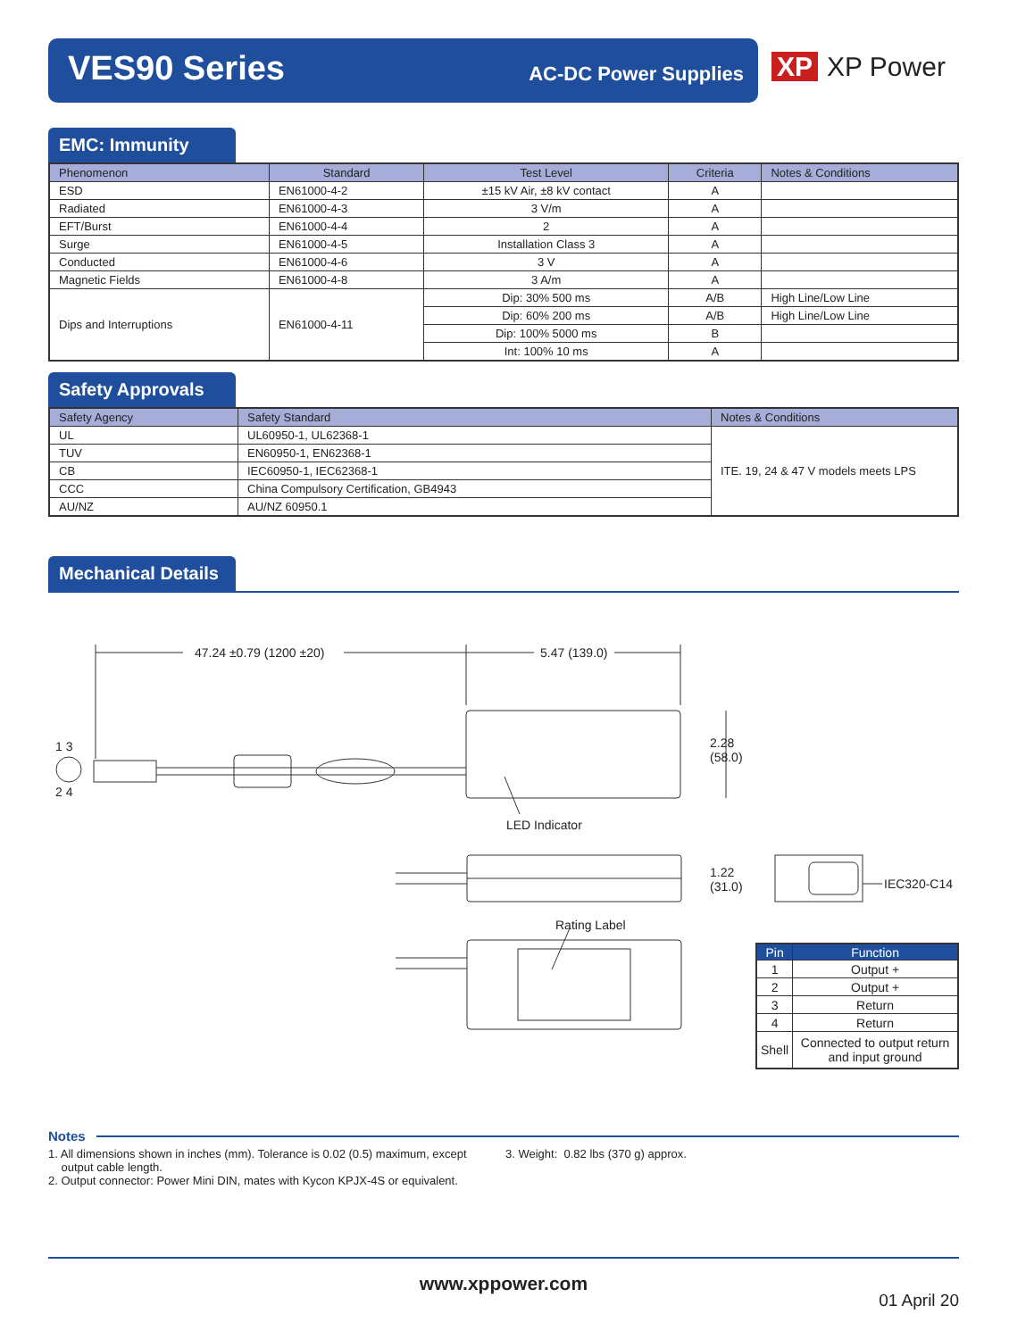VES90 Series AC-DC Power Supplies
XP XP Power
EMC: Immunity
| Phenomenon | Standard | Test Level | Criteria | Notes & Conditions |
| --- | --- | --- | --- | --- |
| ESD | EN61000-4-2 | ±15 kV Air, ±8 kV contact | A | |
| Radiated | EN61000-4-3 | 3 V/m | A | |
| EFT/Burst | EN61000-4-4 | 2 | A | |
| Surge | EN61000-4-5 | Installation Class 3 | A | |
| Conducted | EN61000-4-6 | 3 V | A | |
| Magnetic Fields | EN61000-4-8 | 3 A/m | A | |
| Dips and Interruptions | EN61000-4-11 | Dip: 30% 500 ms | A/B | High Line/Low Line |
| | | Dip: 60% 200 ms | A/B | High Line/Low Line |
| | | Dip: 100% 5000 ms | B | |
| | | Int: 100% 10 ms | A | |
Safety Approvals
| Safety Agency | Safety Standard | Notes & Conditions |
| --- | --- | --- |
| UL | UL60950-1, UL62368-1 | ITE. 19, 24 & 47 V models meets LPS |
| TUV | EN60950-1, EN62368-1 | |
| CB | IEC60950-1, IEC62368-1 | |
| CCC | China Compulsory Certification, GB4943 | |
| AU/NZ | AU/NZ 60950.1 | |
Mechanical Details
47.24 ±0.79 (1200 ±20) 5.47 (139.0)
1 3
2 4
2.28
(58.0)
LED Indicator
1.22
(31.0)
IEC320-C14
Rating Label
| Pin | Function |
| --- | --- |
| 1 | Output + |
| 2 | Output + |
| 3 | Return |
| 4 | Return |
| Shell | Connected to output return and input ground |
Notes
1. All dimensions shown in inches (mm). Tolerance is 0.02 (0.5) maximum, except
output cable length.
2. Output connector: Power Mini DIN, mates with Kycon KPJX-4S or equivalent.
3. Weight: 0.82 lbs (370 g) approx.
www.xppower.com
01 April 20